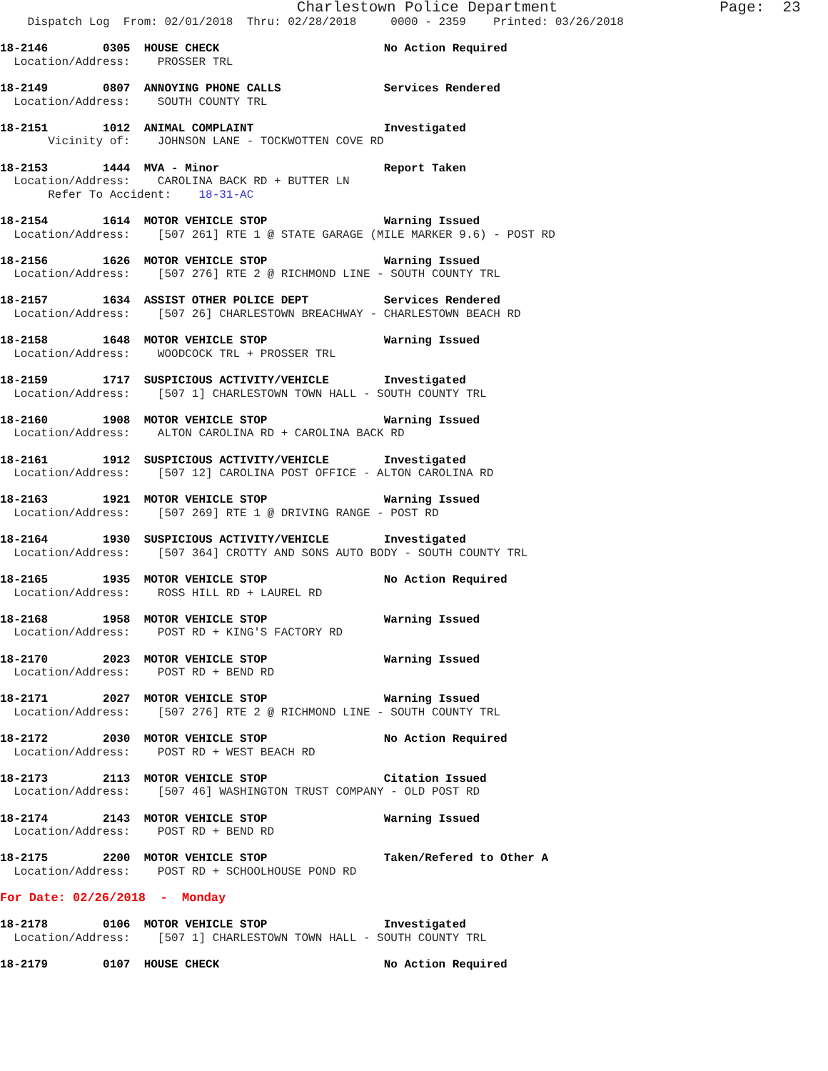Charlestown Police Department                  Page:  23
    Dispatch Log  From: 02/01/2018  Thru: 02/28/2018     0000 - 2359    Printed: 03/26/2018

18-2146        0305  HOUSE CHECK                        No Action Required
  Location/Address:    PROSSER TRL

18-2149        0807  ANNOYING PHONE CALLS               Services Rendered
  Location/Address:    SOUTH COUNTY TRL

18-2151        1012  ANIMAL COMPLAINT                   Investigated
       Vicinity of:    JOHNSON LANE - TOCKWOTTEN COVE RD

18-2153        1444  MVA - Minor                        Report Taken
  Location/Address:    CAROLINA BACK RD + BUTTER LN
       Refer To Accident:    18-31-AC

18-2154        1614  MOTOR VEHICLE STOP                 Warning Issued
  Location/Address:    [507 261] RTE 1 @ STATE GARAGE (MILE MARKER 9.6) - POST RD

18-2156        1626  MOTOR VEHICLE STOP                 Warning Issued
  Location/Address:    [507 276] RTE 2 @ RICHMOND LINE - SOUTH COUNTY TRL

18-2157        1634  ASSIST OTHER POLICE DEPT           Services Rendered
  Location/Address:    [507 26] CHARLESTOWN BREACHWAY - CHARLESTOWN BEACH RD

18-2158        1648  MOTOR VEHICLE STOP                 Warning Issued
  Location/Address:    WOODCOCK TRL + PROSSER TRL

18-2159        1717  SUSPICIOUS ACTIVITY/VEHICLE        Investigated
  Location/Address:    [507 1] CHARLESTOWN TOWN HALL - SOUTH COUNTY TRL

18-2160        1908  MOTOR VEHICLE STOP                 Warning Issued
  Location/Address:    ALTON CAROLINA RD + CAROLINA BACK RD

18-2161        1912  SUSPICIOUS ACTIVITY/VEHICLE        Investigated
  Location/Address:    [507 12] CAROLINA POST OFFICE - ALTON CAROLINA RD

18-2163        1921  MOTOR VEHICLE STOP                 Warning Issued
  Location/Address:    [507 269] RTE 1 @ DRIVING RANGE - POST RD

18-2164        1930  SUSPICIOUS ACTIVITY/VEHICLE        Investigated
  Location/Address:    [507 364] CROTTY AND SONS AUTO BODY - SOUTH COUNTY TRL

18-2165        1935  MOTOR VEHICLE STOP                 No Action Required
  Location/Address:    ROSS HILL RD + LAUREL RD

18-2168        1958  MOTOR VEHICLE STOP                 Warning Issued
  Location/Address:    POST RD + KING'S FACTORY RD

18-2170        2023  MOTOR VEHICLE STOP                 Warning Issued
  Location/Address:    POST RD + BEND RD

18-2171        2027  MOTOR VEHICLE STOP                 Warning Issued
  Location/Address:    [507 276] RTE 2 @ RICHMOND LINE - SOUTH COUNTY TRL

18-2172        2030  MOTOR VEHICLE STOP                 No Action Required
  Location/Address:    POST RD + WEST BEACH RD

18-2173        2113  MOTOR VEHICLE STOP                 Citation Issued
  Location/Address:    [507 46] WASHINGTON TRUST COMPANY - OLD POST RD

18-2174        2143  MOTOR VEHICLE STOP                 Warning Issued
  Location/Address:    POST RD + BEND RD

18-2175        2200  MOTOR VEHICLE STOP                 Taken/Refered to Other A
  Location/Address:    POST RD + SCHOOLHOUSE POND RD

For Date: 02/26/2018  -  Monday

18-2178        0106  MOTOR VEHICLE STOP                 Investigated
  Location/Address:    [507 1] CHARLESTOWN TOWN HALL - SOUTH COUNTY TRL

18-2179        0107  HOUSE CHECK                        No Action Required